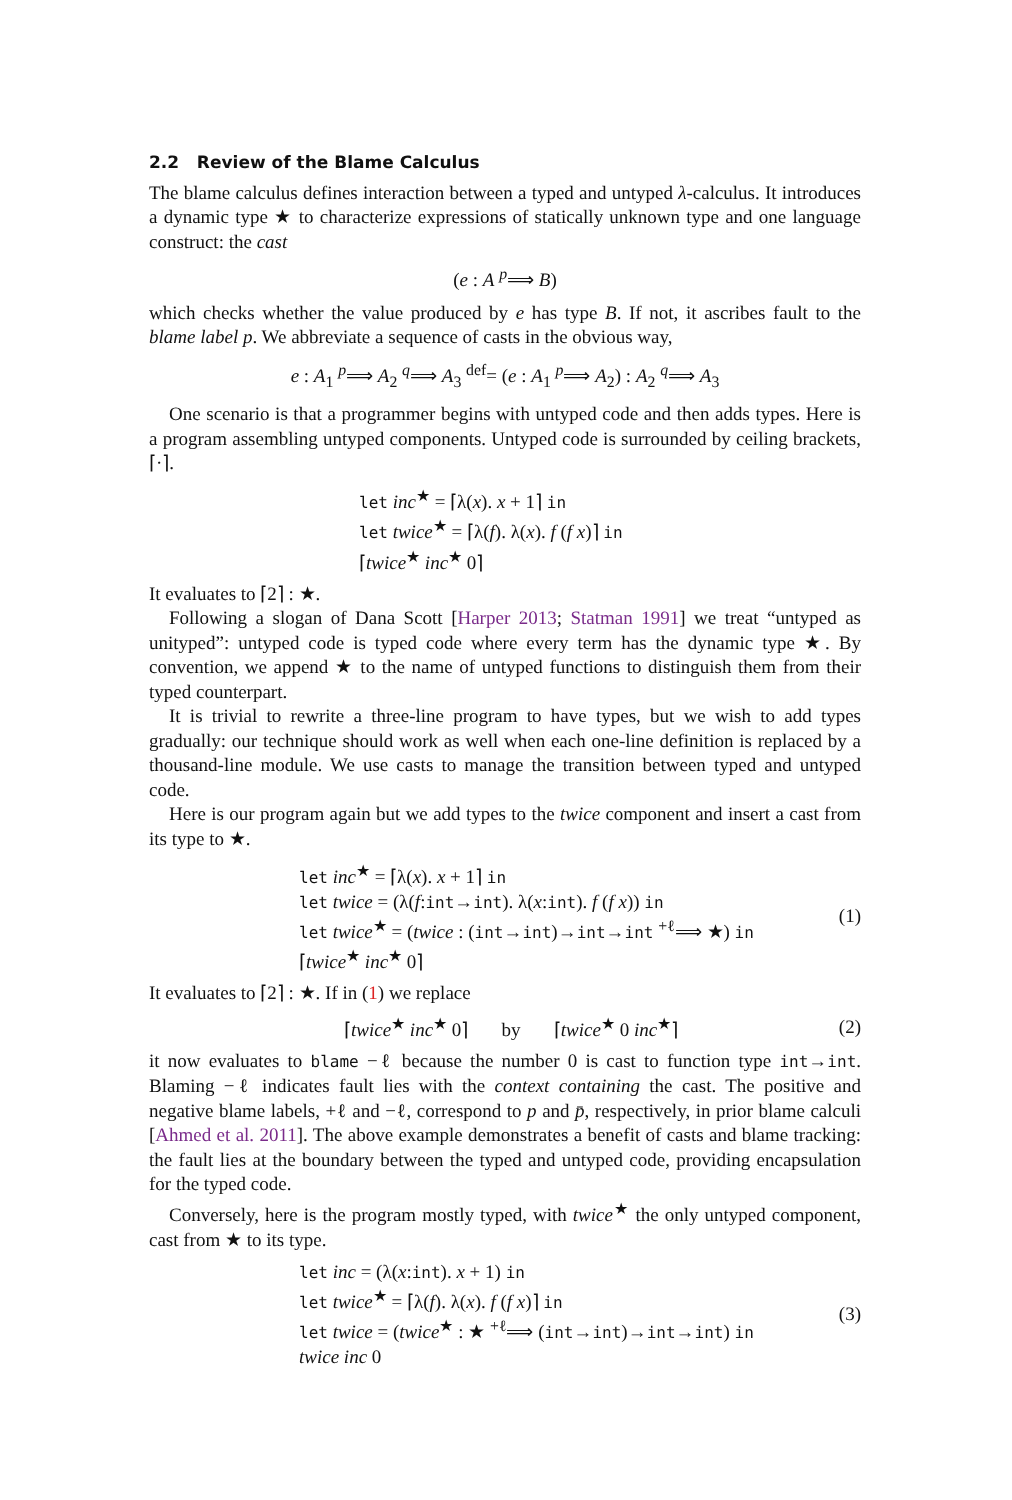2.2 Review of the Blame Calculus
The blame calculus defines interaction between a typed and untyped λ-calculus. It introduces a dynamic type ★ to characterize expressions of statically unknown type and one language construct: the cast
(e : A <sup>p</sup>⟹ B)
which checks whether the value produced by e has type B. If not, it ascribes fault to the blame label p. We abbreviate a sequence of casts in the obvious way,
e : A<sub>1</sub> <sup>p</sup>⟹ A<sub>2</sub> <sup>q</sup>⟹ A<sub>3</sub> <sup>def</sup>= (e : A<sub>1</sub> <sup>p</sup>⟹ A<sub>2</sub>) : A<sub>2</sub> <sup>q</sup>⟹ A<sub>3</sub>
One scenario is that a programmer begins with untyped code and then adds types. Here is a program assembling untyped components. Untyped code is surrounded by ceiling brackets, ⌈·⌉.
let inc<sup>★</sup> = ⌈λ(x). x + 1⌉ in
let twice<sup>★</sup> = ⌈λ(f). λ(x). f (f x)⌉ in
⌈twice<sup>★</sup> inc<sup>★</sup> 0⌉
It evaluates to ⌈2⌉ : ★.
Following a slogan of Dana Scott [Harper 2013; Statman 1991] we treat “untyped as unityped”: untyped code is typed code where every term has the dynamic type ★. By convention, we append ★ to the name of untyped functions to distinguish them from their typed counterpart.
It is trivial to rewrite a three-line program to have types, but we wish to add types gradually: our technique should work as well when each one-line definition is replaced by a thousand-line module. We use casts to manage the transition between typed and untyped code.
Here is our program again but we add types to the twice component and insert a cast from its type to ★.
let inc<sup>★</sup> = ⌈λ(x). x + 1⌉ in
let twice = (λ(f:int→int). λ(x:int). f (f x)) in
let twice<sup>★</sup> = (twice : (int→int)→int→int <sup>+ℓ</sup>⟹ ★) in
⌈twice<sup>★</sup> inc<sup>★</sup> 0⌉
(1)
It evaluates to ⌈2⌉ : ★. If in (1) we replace
⌈twice<sup>★</sup> inc<sup>★</sup> 0⌉ by ⌈twice<sup>★</sup> 0 inc<sup>★</sup>⌉ (2)
it now evaluates to blame −ℓ because the number 0 is cast to function type int→int. Blaming −ℓ indicates fault lies with the context containing the cast. The positive and negative blame labels, +ℓ and −ℓ, correspond to p and p̄, respectively, in prior blame calculi [Ahmed et al. 2011]. The above example demonstrates a benefit of casts and blame tracking: the fault lies at the boundary between the typed and untyped code, providing encapsulation for the typed code.
Conversely, here is the program mostly typed, with twice<sup>★</sup> the only untyped component, cast from ★ to its type.
let inc = (λ(x:int). x + 1) in
let twice<sup>★</sup> = ⌈λ(f). λ(x). f (f x)⌉ in
let twice = (twice<sup>★</sup> : ★ <sup>+ℓ</sup>⟹ (int→int)→int→int) in
twice inc 0
(3)